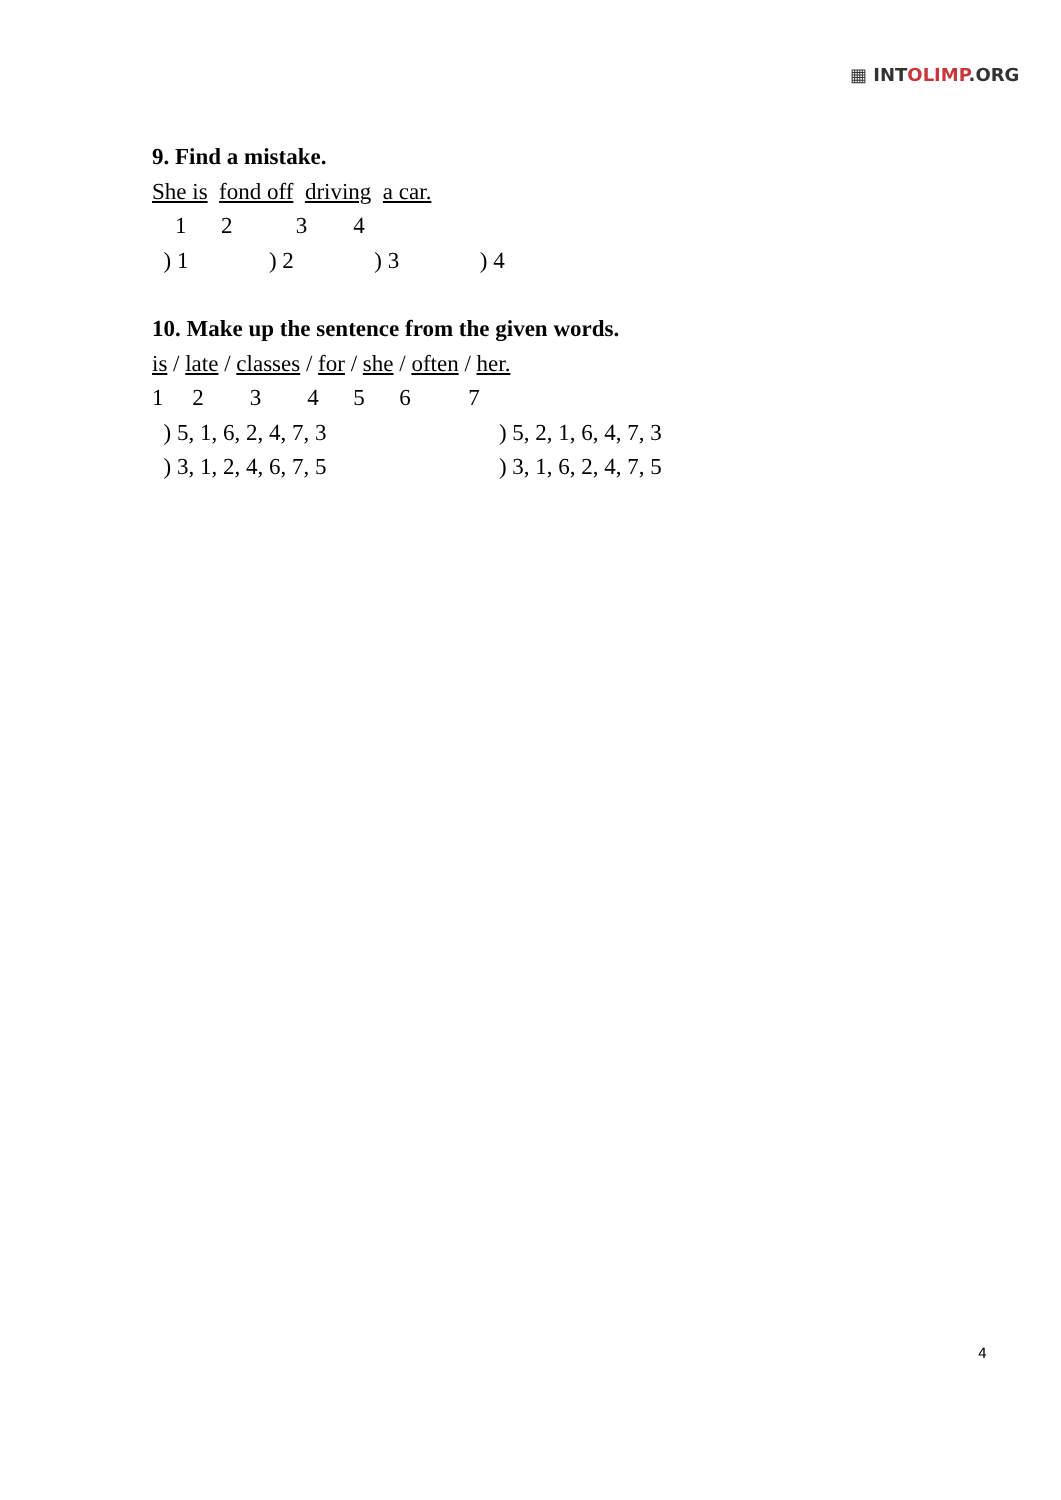▦ INTOLIMP.ORG
9. Find a mistake.
She is fond off driving a car.
1 2 3 4
) 1 ) 2 ) 3 ) 4
10. Make up the sentence from the given words.
is / late / classes / for / she / often / her.
1 2 3 4 5 6 7
) 5, 1, 6, 2, 4, 7, 3 ) 5, 2, 1, 6, 4, 7, 3
) 3, 1, 2, 4, 6, 7, 5 ) 3, 1, 6, 2, 4, 7, 5
4